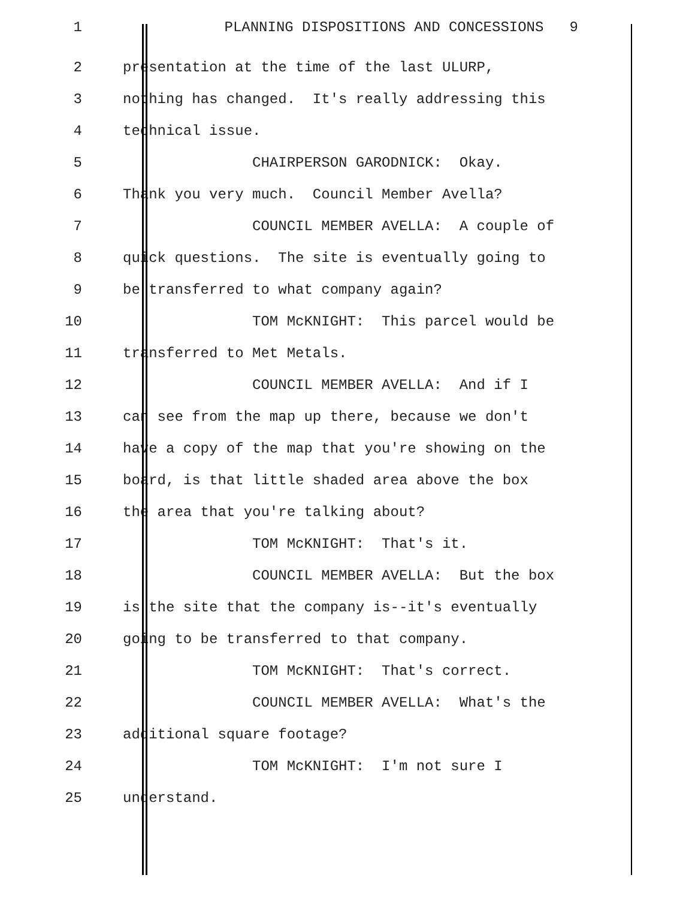1 PLANNING DISPOSITIONS AND CONCESSIONS 9
2 presentation at the time of the last ULURP,
3 nothing has changed. It's really addressing this
4 technical issue.
5 CHAIRPERSON GARODNICK: Okay.
6 Thank you very much. Council Member Avella?
7 COUNCIL MEMBER AVELLA: A couple of
8 quick questions. The site is eventually going to
9 be transferred to what company again?
10 TOM McKNIGHT: This parcel would be
11 transferred to Met Metals.
12 COUNCIL MEMBER AVELLA: And if I
13 can see from the map up there, because we don't
14 have a copy of the map that you're showing on the
15 board, is that little shaded area above the box
16 the area that you're talking about?
17 TOM McKNIGHT: That's it.
18 COUNCIL MEMBER AVELLA: But the box
19 is the site that the company is--it's eventually
20 going to be transferred to that company.
21 TOM McKNIGHT: That's correct.
22 COUNCIL MEMBER AVELLA: What's the
23 additional square footage?
24 TOM McKNIGHT: I'm not sure I
25 understand.